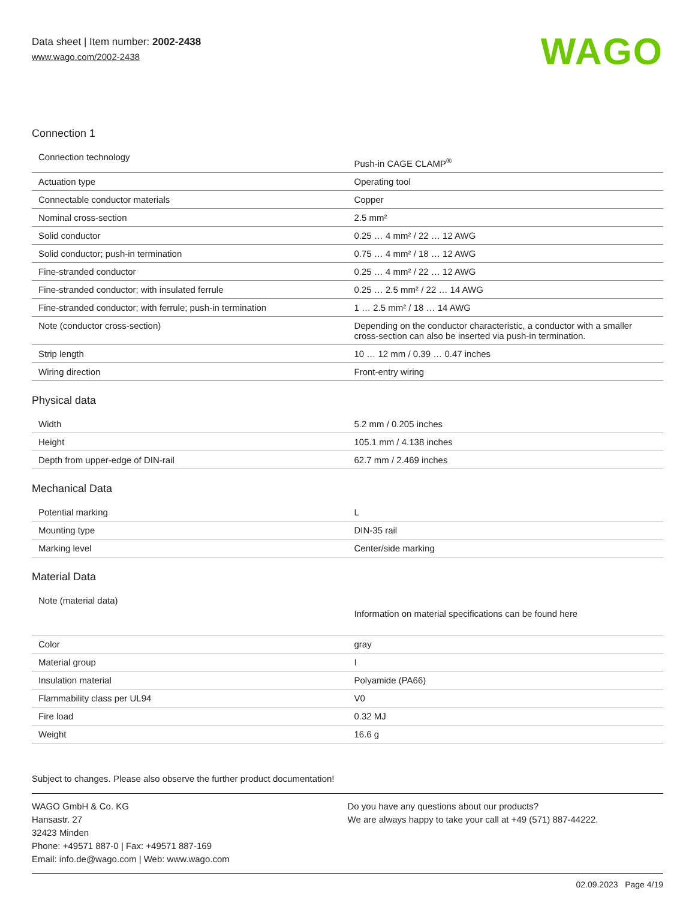Data sheet | Item number: 2002-2438
www.wago.com/2002-2438
WAGO
Connection 1
| Connection technology | Push-in CAGE CLAMP<sup>®</sup> |
| Actuation type | Operating tool |
| Connectable conductor materials | Copper |
| Nominal cross-section | 2.5 mm² |
| Solid conductor | 0.25 … 4 mm² / 22 … 12 AWG |
| Solid conductor; push-in termination | 0.75 … 4 mm² / 18 … 12 AWG |
| Fine-stranded conductor | 0.25 … 4 mm² / 22 … 12 AWG |
| Fine-stranded conductor; with insulated ferrule | 0.25 … 2.5 mm² / 22 … 14 AWG |
| Fine-stranded conductor; with ferrule; push-in termination | 1 … 2.5 mm² / 18 … 14 AWG |
| Note (conductor cross-section) | Depending on the conductor characteristic, a conductor with a smaller cross-section can also be inserted via push-in termination. |
| Strip length | 10 … 12 mm / 0.39 … 0.47 inches |
| Wiring direction | Front-entry wiring |
Physical data
| Width | 5.2 mm / 0.205 inches |
| Height | 105.1 mm / 4.138 inches |
| Depth from upper-edge of DIN-rail | 62.7 mm / 2.469 inches |
Mechanical Data
| Potential marking | L |
| Mounting type | DIN-35 rail |
| Marking level | Center/side marking |
Material Data
| Note (material data) | Information on material specifications can be found here |
| Color | gray |
| Material group | I |
| Insulation material | Polyamide (PA66) |
| Flammability class per UL94 | V0 |
| Fire load | 0.32 MJ |
| Weight | 16.6 g |
Subject to changes. Please also observe the further product documentation!
WAGO GmbH & Co. KG
Hansastr. 27
32423 Minden
Phone: +49571 887-0 | Fax: +49571 887-169
Email: info.de@wago.com | Web: www.wago.com
Do you have any questions about our products?
We are always happy to take your call at +49 (571) 887-44222.
02.09.2023 Page 4/19